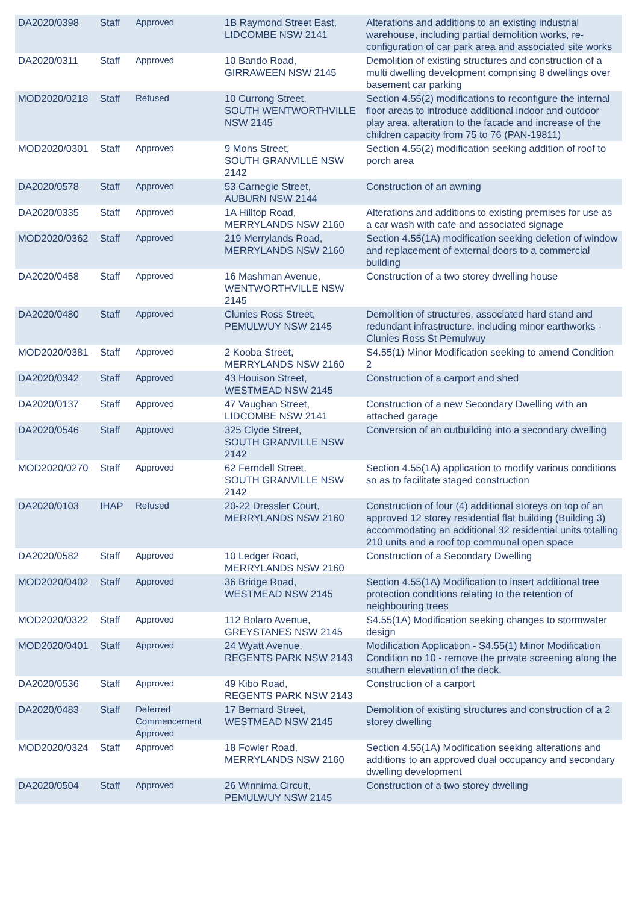| DA2020/0398 | Staff | Approved | 1B Raymond Street East, LIDCOMBE NSW 2141 | Alterations and additions to an existing industrial warehouse, including partial demolition works, re-configuration of car park area and associated site works |
| DA2020/0311 | Staff | Approved | 10 Bando Road, GIRRAWEEN NSW 2145 | Demolition of existing structures and construction of a multi dwelling development comprising 8 dwellings over basement car parking |
| MOD2020/0218 | Staff | Refused | 10 Currong Street, SOUTH WENTWORTHVILLE NSW 2145 | Section 4.55(2) modifications to reconfigure the internal floor areas to introduce additional indoor and outdoor play area. alteration to the facade and increase of the children capacity from 75 to 76 (PAN-19811) |
| MOD2020/0301 | Staff | Approved | 9 Mons Street, SOUTH GRANVILLE NSW 2142 | Section 4.55(2) modification seeking addition of roof to porch area |
| DA2020/0578 | Staff | Approved | 53 Carnegie Street, AUBURN NSW 2144 | Construction of an awning |
| DA2020/0335 | Staff | Approved | 1A Hilltop Road, MERRYLANDS NSW 2160 | Alterations and additions to existing premises for use as a car wash with cafe and associated signage |
| MOD2020/0362 | Staff | Approved | 219 Merrylands Road, MERRYLANDS NSW 2160 | Section 4.55(1A) modification seeking deletion of window and replacement of external doors to a commercial building |
| DA2020/0458 | Staff | Approved | 16 Mashman Avenue, WENTWORTHVILLE NSW 2145 | Construction of a two storey dwelling house |
| DA2020/0480 | Staff | Approved | Clunies Ross Street, PEMULWUY NSW 2145 | Demolition of structures, associated hard stand and redundant infrastructure, including minor earthworks - Clunies Ross St Pemulwuy |
| MOD2020/0381 | Staff | Approved | 2 Kooba Street, MERRYLANDS NSW 2160 | S4.55(1) Minor Modification seeking to amend Condition 2 |
| DA2020/0342 | Staff | Approved | 43 Houison Street, WESTMEAD NSW 2145 | Construction of a carport and shed |
| DA2020/0137 | Staff | Approved | 47 Vaughan Street, LIDCOMBE NSW 2141 | Construction of a new Secondary Dwelling with an attached garage |
| DA2020/0546 | Staff | Approved | 325 Clyde Street, SOUTH GRANVILLE NSW 2142 | Conversion of an outbuilding into a secondary dwelling |
| MOD2020/0270 | Staff | Approved | 62 Ferndell Street, SOUTH GRANVILLE NSW 2142 | Section 4.55(1A) application to modify various conditions so as to facilitate staged construction |
| DA2020/0103 | IHAP | Refused | 20-22 Dressler Court, MERRYLANDS NSW 2160 | Construction of four (4) additional storeys on top of an approved 12 storey residential flat building (Building 3) accommodating an additional 32 residential units totalling 210 units and a roof top communal open space |
| DA2020/0582 | Staff | Approved | 10 Ledger Road, MERRYLANDS NSW 2160 | Construction of a Secondary Dwelling |
| MOD2020/0402 | Staff | Approved | 36 Bridge Road, WESTMEAD NSW 2145 | Section 4.55(1A) Modification to insert additional tree protection conditions relating to the retention of neighbouring trees |
| MOD2020/0322 | Staff | Approved | 112 Bolaro Avenue, GREYSTANES NSW 2145 | S4.55(1A) Modification seeking changes to stormwater design |
| MOD2020/0401 | Staff | Approved | 24 Wyatt Avenue, REGENTS PARK NSW 2143 | Modification Application - S4.55(1) Minor Modification Condition no 10 - remove the private screening along the southern elevation of the deck. |
| DA2020/0536 | Staff | Approved | 49 Kibo Road, REGENTS PARK NSW 2143 | Construction of a carport |
| DA2020/0483 | Staff | Deferred Commencement Approved | 17 Bernard Street, WESTMEAD NSW 2145 | Demolition of existing structures and construction of a 2 storey dwelling |
| MOD2020/0324 | Staff | Approved | 18 Fowler Road, MERRYLANDS NSW 2160 | Section 4.55(1A) Modification seeking alterations and additions to an approved dual occupancy and secondary dwelling development |
| DA2020/0504 | Staff | Approved | 26 Winnima Circuit, PEMULWUY NSW 2145 | Construction of a two storey dwelling |